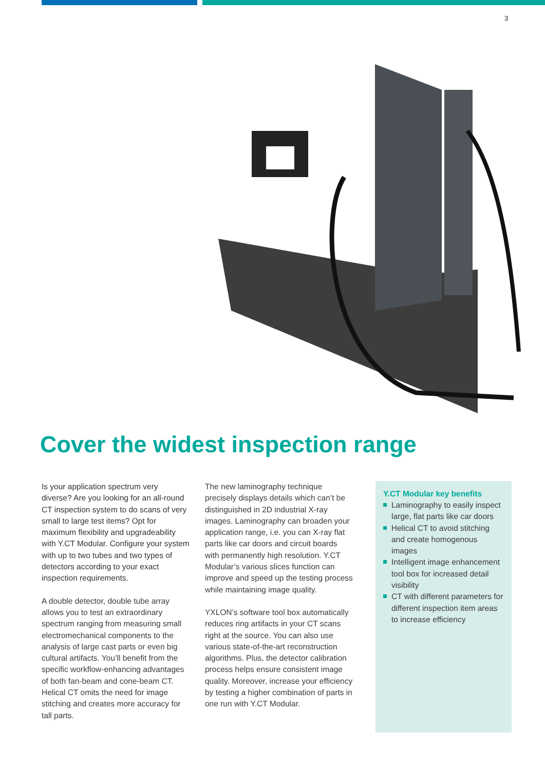3
Cover the widest inspection range
Is your application spectrum very diverse? Are you looking for an all-round CT inspection system to do scans of very small to large test items? Opt for maximum flexibility and upgradeability with Y.CT Modular. Configure your system with up to two tubes and two types of detectors according to your exact inspection requirements.
A double detector, double tube array allows you to test an extraordinary spectrum ranging from measuring small electromechanical components to the analysis of large cast parts or even big cultural artifacts. You’ll benefit from the specific workflow-enhancing advantag­es of both fan-beam and cone-beam CT. Helical CT omits the need for image stitching and creates more accuracy for tall parts.
The new laminography technique precisely displays details which can’t be distinguished in 2D industrial X-ray images. Laminography can broaden your application range, i.e. you can X-ray flat parts like car doors and circuit boards with permanently high resolution. Y.CT Modular’s various slices function can improve and speed up the testing process while maintaining image quality.
YXLON’s software tool box automatically reduces ring artifacts in your CT scans right at the source. You can also use various state-of-the-art reconstruction algorithms. Plus, the detector calibration process helps ensure consistent image quality. Moreover, increase your efficiency by testing a higher combination of parts in one run with Y.CT Modular.
Y.CT Modular key benefits
Laminography to easily inspect large, flat parts like car doors
Helical CT to avoid stitching and create homogenous images
Intelligent image enhance­ment tool box for increased detail visibility
CT with different parameters for different inspection item areas to increase efficiency